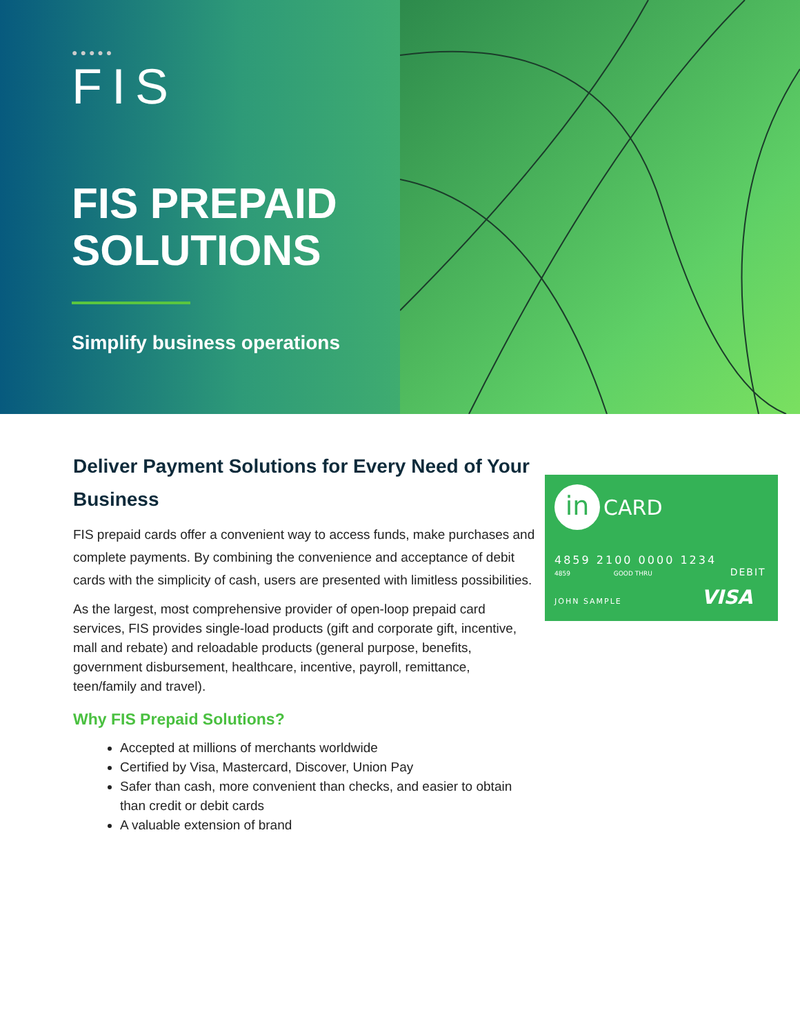●●●●●
FIS
FIS PREPAID SOLUTIONS
Simplify business operations
Deliver Payment Solutions for Every Need of Your Business
FIS prepaid cards offer a convenient way to access funds, make purchases and complete payments. By combining the convenience and acceptance of debit cards with the simplicity of cash, users are presented with limitless possibilities.
As the largest, most comprehensive provider of open-loop prepaid card services, FIS provides single-load products (gift and corporate gift, incentive, mall and rebate) and reloadable products (general purpose, benefits, government disbursement, healthcare, incentive, payroll, remittance, teen/family and travel).
Why FIS Prepaid Solutions?
Accepted at millions of merchants worldwide
Certified by Visa, Mastercard, Discover, Union Pay
Safer than cash, more convenient than checks, and easier to obtain than credit or debit cards
A valuable extension of brand
in CARD
4859 2100 0000 1234
4859 GOOD THRU DEBIT
JOHN SAMPLE VISA